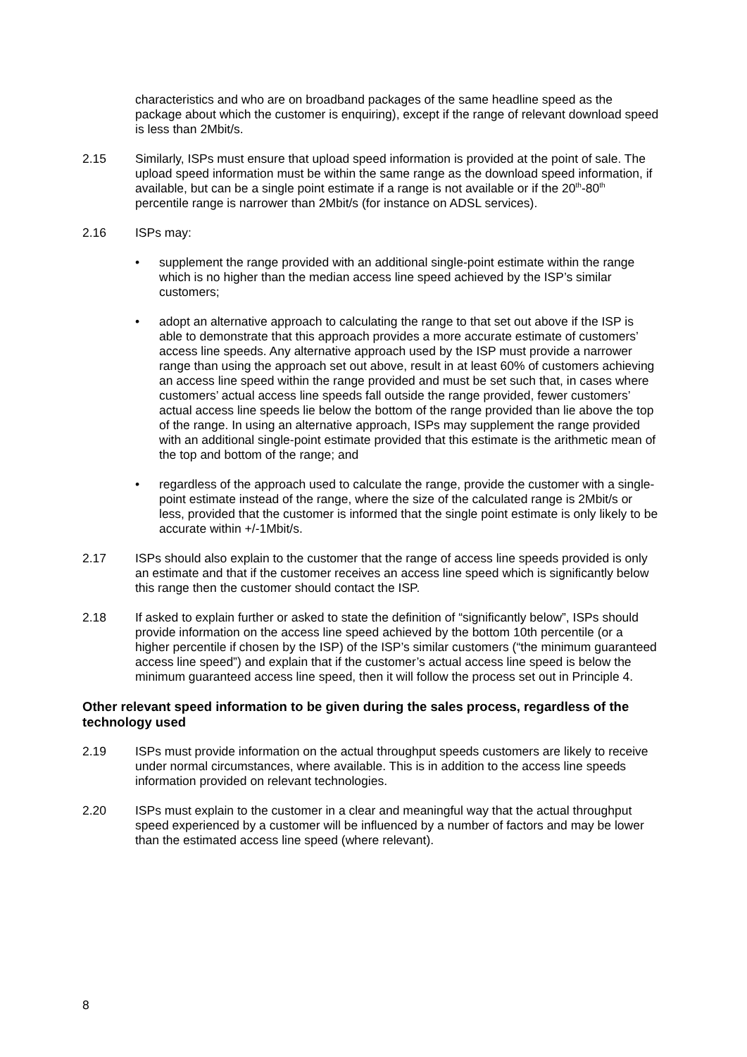characteristics and who are on broadband packages of the same headline speed as the package about which the customer is enquiring), except if the range of relevant download speed is less than 2Mbit/s.
2.15 Similarly, ISPs must ensure that upload speed information is provided at the point of sale. The upload speed information must be within the same range as the download speed information, if available, but can be a single point estimate if a range is not available or if the 20<sup>th</sup>-80<sup>th</sup> percentile range is narrower than 2Mbit/s (for instance on ADSL services).
2.16 ISPs may:
• supplement the range provided with an additional single-point estimate within the range which is no higher than the median access line speed achieved by the ISP’s similar customers;
• adopt an alternative approach to calculating the range to that set out above if the ISP is able to demonstrate that this approach provides a more accurate estimate of customers’ access line speeds. Any alternative approach used by the ISP must provide a narrower range than using the approach set out above, result in at least 60% of customers achieving an access line speed within the range provided and must be set such that, in cases where customers’ actual access line speeds fall outside the range provided, fewer customers’ actual access line speeds lie below the bottom of the range provided than lie above the top of the range. In using an alternative approach, ISPs may supplement the range provided with an additional single-point estimate provided that this estimate is the arithmetic mean of the top and bottom of the range; and
• regardless of the approach used to calculate the range, provide the customer with a single-point estimate instead of the range, where the size of the calculated range is 2Mbit/s or less, provided that the customer is informed that the single point estimate is only likely to be accurate within +/-1Mbit/s.
2.17 ISPs should also explain to the customer that the range of access line speeds provided is only an estimate and that if the customer receives an access line speed which is significantly below this range then the customer should contact the ISP.
2.18 If asked to explain further or asked to state the definition of “significantly below”, ISPs should provide information on the access line speed achieved by the bottom 10th percentile (or a higher percentile if chosen by the ISP) of the ISP’s similar customers (“the minimum guaranteed access line speed”) and explain that if the customer’s actual access line speed is below the minimum guaranteed access line speed, then it will follow the process set out in Principle 4.
Other relevant speed information to be given during the sales process, regardless of the technology used
2.19 ISPs must provide information on the actual throughput speeds customers are likely to receive under normal circumstances, where available. This is in addition to the access line speeds information provided on relevant technologies.
2.20 ISPs must explain to the customer in a clear and meaningful way that the actual throughput speed experienced by a customer will be influenced by a number of factors and may be lower than the estimated access line speed (where relevant).
8